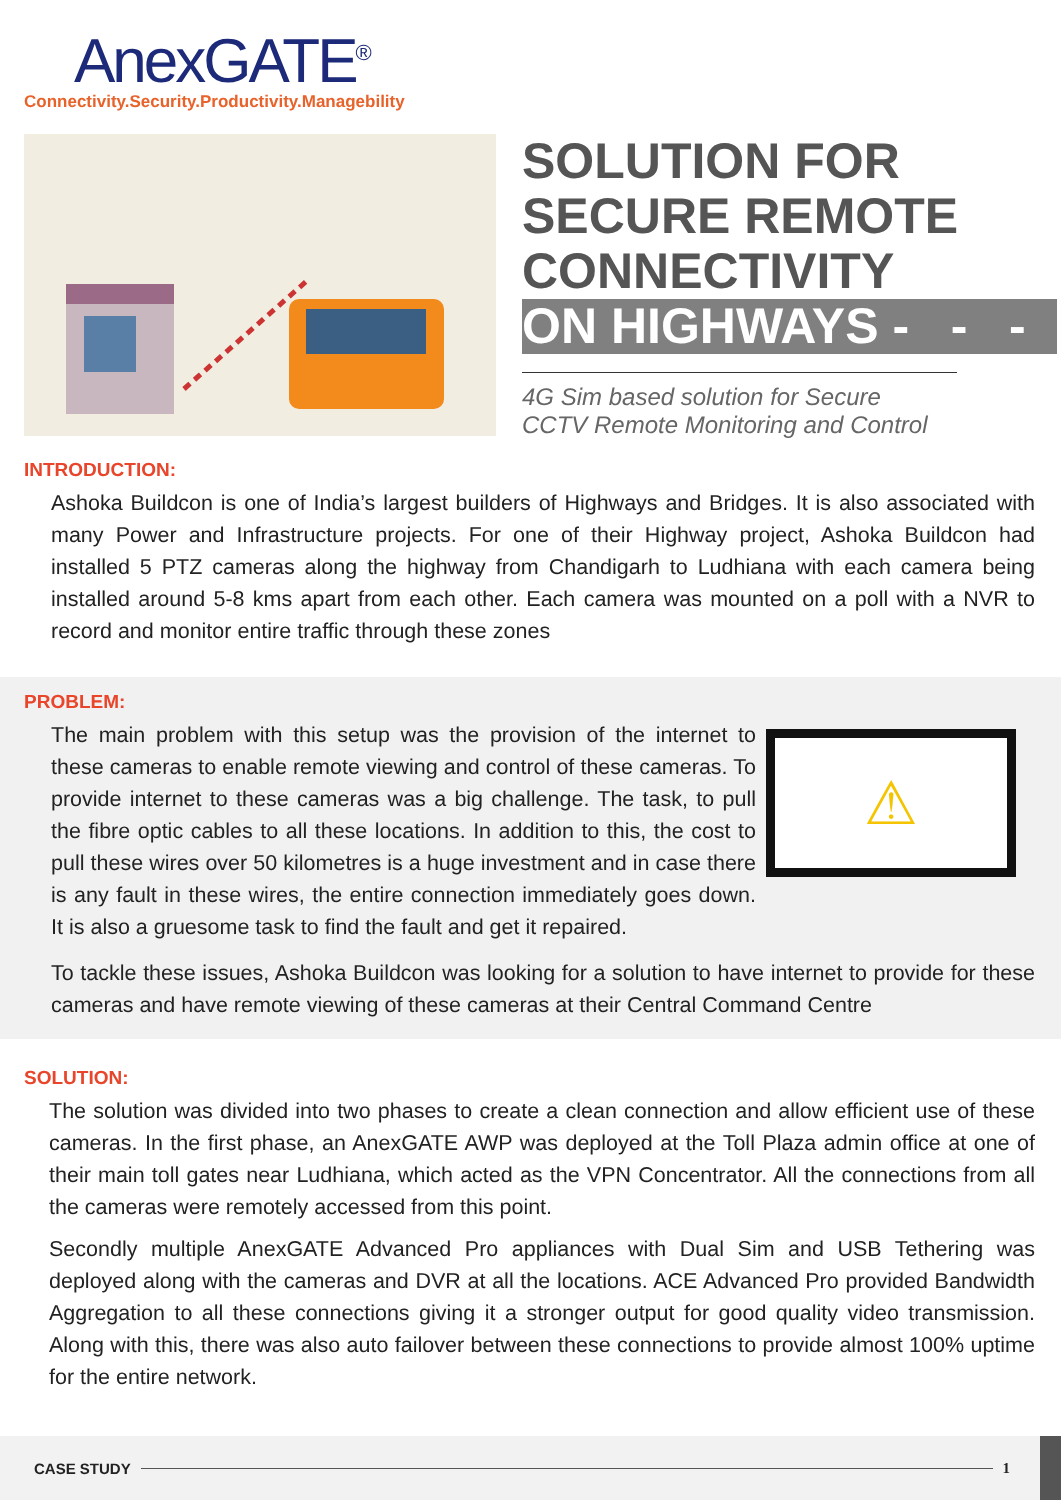AnexGATE<sup>®</sup>
Connectivity.Security.Productivity.Managebility
SOLUTION FOR
SECURE REMOTE
CONNECTIVITY
ON HIGHWAYS - - -
4G Sim based solution for Secure
CCTV Remote Monitoring and Control
INTRODUCTION:
Ashoka Buildcon is one of India’s largest builders of Highways and Bridges. It is also associated with many Power and Infrastructure projects. For one of their Highway project, Ashoka Buildcon had installed 5 PTZ cameras along the highway from Chandigarh to Ludhiana with each camera being installed around 5-8 kms apart from each other. Each camera was mounted on a poll with a NVR to record and monitor entire traffic through these zones
PROBLEM:
The main problem with this setup was the provision of the internet to these cameras to enable remote viewing and control of these cameras. To provide internet to these cameras was a big challenge. The task, to pull the fibre optic cables to all these locations. In addition to this, the cost to pull these wires over 50 kilometres is a huge investment and in case there is any fault in these wires, the entire connection immediately goes down. It is also a gruesome task to find the fault and get it repaired.
⚠
To tackle these issues, Ashoka Buildcon was looking for a solution to have internet to provide for these cameras and have remote viewing of these cameras at their Central Command Centre
SOLUTION:
The solution was divided into two phases to create a clean connection and allow efficient use of these cameras. In the first phase, an AnexGATE AWP was deployed at the Toll Plaza admin office at one of their main toll gates near Ludhiana, which acted as the VPN Concentrator. All the connections from all the cameras were remotely accessed from this point.
Secondly multiple AnexGATE Advanced Pro appliances with Dual Sim and USB Tethering was deployed along with the cameras and DVR at all the locations. ACE Advanced Pro provided Bandwidth Aggregation to all these connections giving it a stronger output for good quality video transmission. Along with this, there was also auto failover between these connections to provide almost 100% uptime for the entire network.
CASE STUDY 1